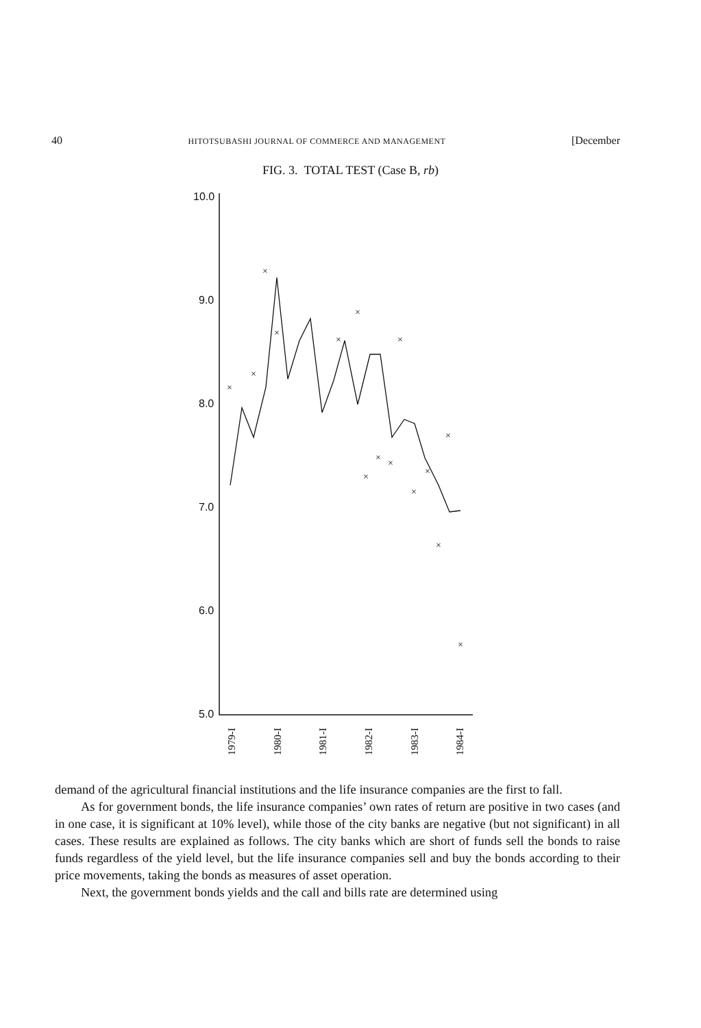40 HITOTSUBASHI JOURNAL OF COMMERCE AND MANAGEMENT [December
FIG. 3. TOTAL TEST (Case B, rb)
10.0
9.0
8.0
7.0
6.0
5.0
×
×
×
×
×
×
×
×
×
×
×
×
×
×
×
1979-I
1980-I
1981-I
1982-I
1983-I
1984-I
demand of the agricultural financial institutions and the life insurance companies are the first to fall.
As for government bonds, the life insurance companies’ own rates of return are positive in two cases (and in one case, it is significant at 10% level), while those of the city banks are negative (but not significant) in all cases. These results are explained as follows. The city banks which are short of funds sell the bonds to raise funds regardless of the yield level, but the life insurance companies sell and buy the bonds according to their price movements, taking the bonds as measures of asset operation.
Next, the government bonds yields and the call and bills rate are determined using